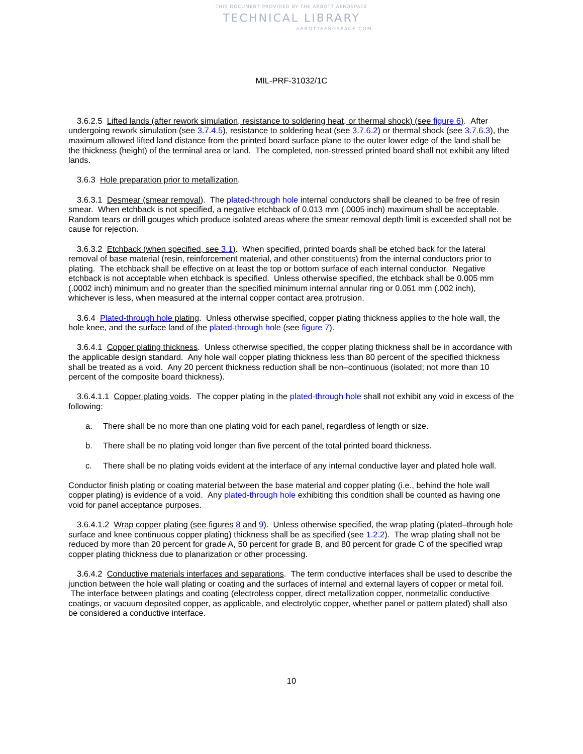THIS DOCUMENT PROVIDED BY THE ABBOTT AEROSPACE
TECHNICAL LIBRARY
ABBOTTAEROSPACE.COM
MIL-PRF-31032/1C
3.6.2.5 Lifted lands (after rework simulation, resistance to soldering heat, or thermal shock) (see figure 6). After undergoing rework simulation (see 3.7.4.5), resistance to soldering heat (see 3.7.6.2) or thermal shock (see 3.7.6.3), the maximum allowed lifted land distance from the printed board surface plane to the outer lower edge of the land shall be the thickness (height) of the terminal area or land. The completed, non-stressed printed board shall not exhibit any lifted lands.
3.6.3 Hole preparation prior to metallization.
3.6.3.1 Desmear (smear removal). The plated-through hole internal conductors shall be cleaned to be free of resin smear. When etchback is not specified, a negative etchback of 0.013 mm (.0005 inch) maximum shall be acceptable. Random tears or drill gouges which produce isolated areas where the smear removal depth limit is exceeded shall not be cause for rejection.
3.6.3.2 Etchback (when specified, see 3.1). When specified, printed boards shall be etched back for the lateral removal of base material (resin, reinforcement material, and other constituents) from the internal conductors prior to plating. The etchback shall be effective on at least the top or bottom surface of each internal conductor. Negative etchback is not acceptable when etchback is specified. Unless otherwise specified, the etchback shall be 0.005 mm (.0002 inch) minimum and no greater than the specified minimum internal annular ring or 0.051 mm (.002 inch), whichever is less, when measured at the internal copper contact area protrusion.
3.6.4 Plated-through hole plating. Unless otherwise specified, copper plating thickness applies to the hole wall, the hole knee, and the surface land of the plated-through hole (see figure 7).
3.6.4.1 Copper plating thickness. Unless otherwise specified, the copper plating thickness shall be in accordance with the applicable design standard. Any hole wall copper plating thickness less than 80 percent of the specified thickness shall be treated as a void. Any 20 percent thickness reduction shall be non–continuous (isolated; not more than 10 percent of the composite board thickness).
3.6.4.1.1 Copper plating voids. The copper plating in the plated-through hole shall not exhibit any void in excess of the following:
a. There shall be no more than one plating void for each panel, regardless of length or size.
b. There shall be no plating void longer than five percent of the total printed board thickness.
c. There shall be no plating voids evident at the interface of any internal conductive layer and plated hole wall.
Conductor finish plating or coating material between the base material and copper plating (i.e., behind the hole wall copper plating) is evidence of a void. Any plated-through hole exhibiting this condition shall be counted as having one void for panel acceptance purposes.
3.6.4.1.2 Wrap copper plating (see figures 8 and 9). Unless otherwise specified, the wrap plating (plated–through hole surface and knee continuous copper plating) thickness shall be as specified (see 1.2.2). The wrap plating shall not be reduced by more than 20 percent for grade A, 50 percent for grade B, and 80 percent for grade C of the specified wrap copper plating thickness due to planarization or other processing.
3.6.4.2 Conductive materials interfaces and separations. The term conductive interfaces shall be used to describe the junction between the hole wall plating or coating and the surfaces of internal and external layers of copper or metal foil. The interface between platings and coating (electroless copper, direct metallization copper, nonmetallic conductive coatings, or vacuum deposited copper, as applicable, and electrolytic copper, whether panel or pattern plated) shall also be considered a conductive interface.
10